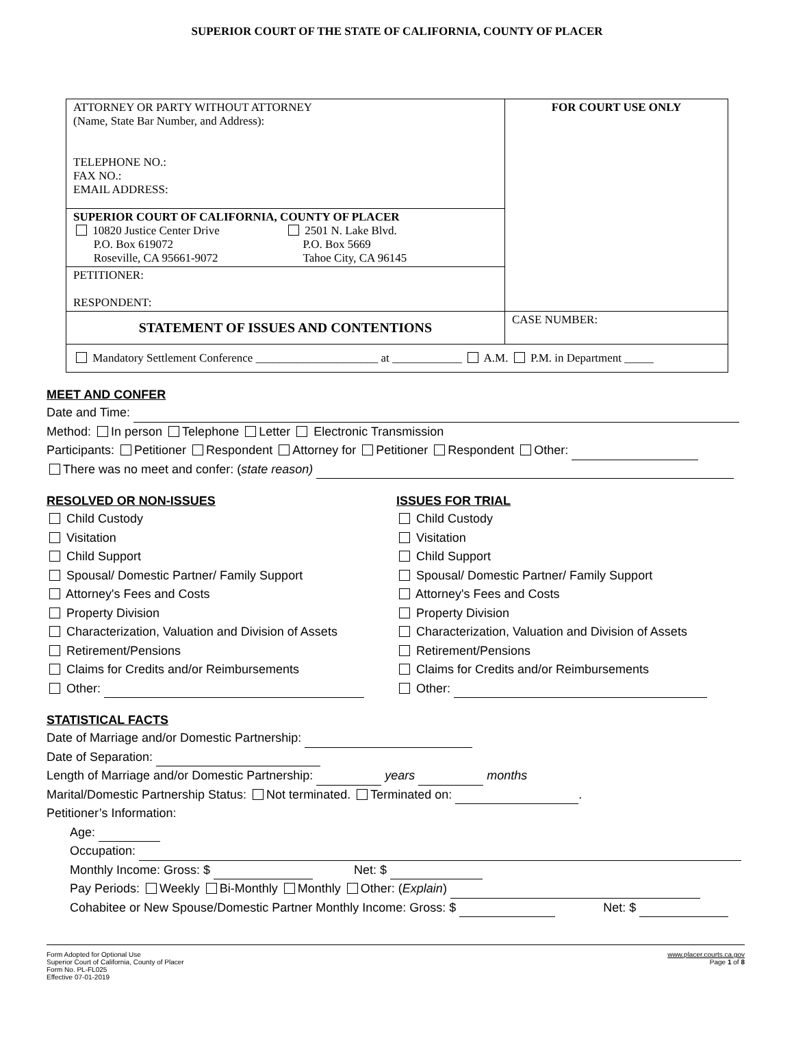SUPERIOR COURT OF THE STATE OF CALIFORNIA, COUNTY OF PLACER
| ATTORNEY OR PARTY WITHOUT ATTORNEY (Name, State Bar Number, and Address): TELEPHONE NO.: FAX NO.: EMAIL ADDRESS: | FOR COURT USE ONLY |
| SUPERIOR COURT OF CALIFORNIA, COUNTY OF PLACER 10820 Justice Center Drive P.O. Box 619072 Roseville, CA 95661-9072 2501 N. Lake Blvd. P.O. Box 5669 Tahoe City, CA 96145 | |
| PETITIONER: RESPONDENT: | |
| STATEMENT OF ISSUES AND CONTENTIONS | CASE NUMBER: |
| Mandatory Settlement Conference _____________________ at ____________ A.M. P.M. in Department _____ | |
MEET AND CONFER
Date and Time:
Method: In person Telephone Letter Electronic Transmission
Participants: Petitioner Respondent Attorney for Petitioner Respondent Other:
There was no meet and confer: (state reason)
RESOLVED OR NON-ISSUES
Child Custody
Visitation
Child Support
Spousal/ Domestic Partner/ Family Support
Attorney's Fees and Costs
Property Division
Characterization, Valuation and Division of Assets
Retirement/Pensions
Claims for Credits and/or Reimbursements
Other:
ISSUES FOR TRIAL
Child Custody
Visitation
Child Support
Spousal/ Domestic Partner/ Family Support
Attorney's Fees and Costs
Property Division
Characterization, Valuation and Division of Assets
Retirement/Pensions
Claims for Credits and/or Reimbursements
Other:
STATISTICAL FACTS
Date of Marriage and/or Domestic Partnership:
Date of Separation:
Length of Marriage and/or Domestic Partnership: years months
Marital/Domestic Partnership Status: Not terminated. Terminated on: .
Petitioner’s Information:
Age:
Occupation:
Monthly Income: Gross: $ Net: $
Pay Periods: Weekly Bi-Monthly Monthly Other: (Explain)
Cohabitee or New Spouse/Domestic Partner Monthly Income: Gross: $ Net: $
Form Adopted for Optional Use
Superior Court of California, County of Placer
Form No. PL-FL025
Effective 07-01-2019
www.placer.courts.ca.gov
Page 1 of 8